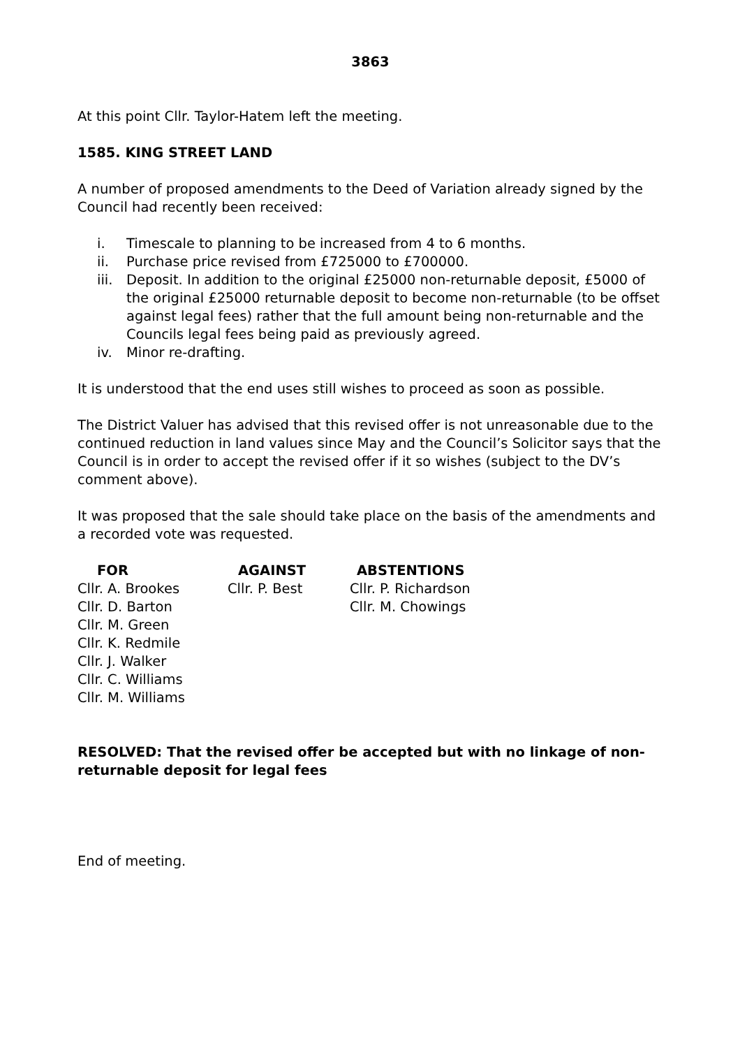3863
At this point Cllr. Taylor-Hatem left the meeting.
1585. KING STREET LAND
A number of proposed amendments to the Deed of Variation already signed by the Council had recently been received:
i. Timescale to planning to be increased from 4 to 6 months.
ii. Purchase price revised from £725000 to £700000.
iii. Deposit. In addition to the original £25000 non-returnable deposit, £5000 of the original £25000 returnable deposit to become non-returnable (to be offset against legal fees) rather that the full amount being non-returnable and the Councils legal fees being paid as previously agreed.
iv. Minor re-drafting.
It is understood that the end uses still wishes to proceed as soon as possible.
The District Valuer has advised that this revised offer is not unreasonable due to the continued reduction in land values since May and the Council’s Solicitor says that the Council is in order to accept the revised offer if it so wishes (subject to the DV’s comment above).
It was proposed that the sale should take place on the basis of the amendments and a recorded vote was requested.
| FOR | AGAINST | ABSTENTIONS |
| --- | --- | --- |
| Cllr. A. Brookes | Cllr. P. Best | Cllr. P. Richardson |
| Cllr. D. Barton | | Cllr. M. Chowings |
| Cllr. M. Green | | |
| Cllr. K. Redmile | | |
| Cllr. J. Walker | | |
| Cllr. C. Williams | | |
| Cllr. M. Williams | | |
RESOLVED: That the revised offer be accepted but with no linkage of non-returnable deposit for legal fees
End of meeting.